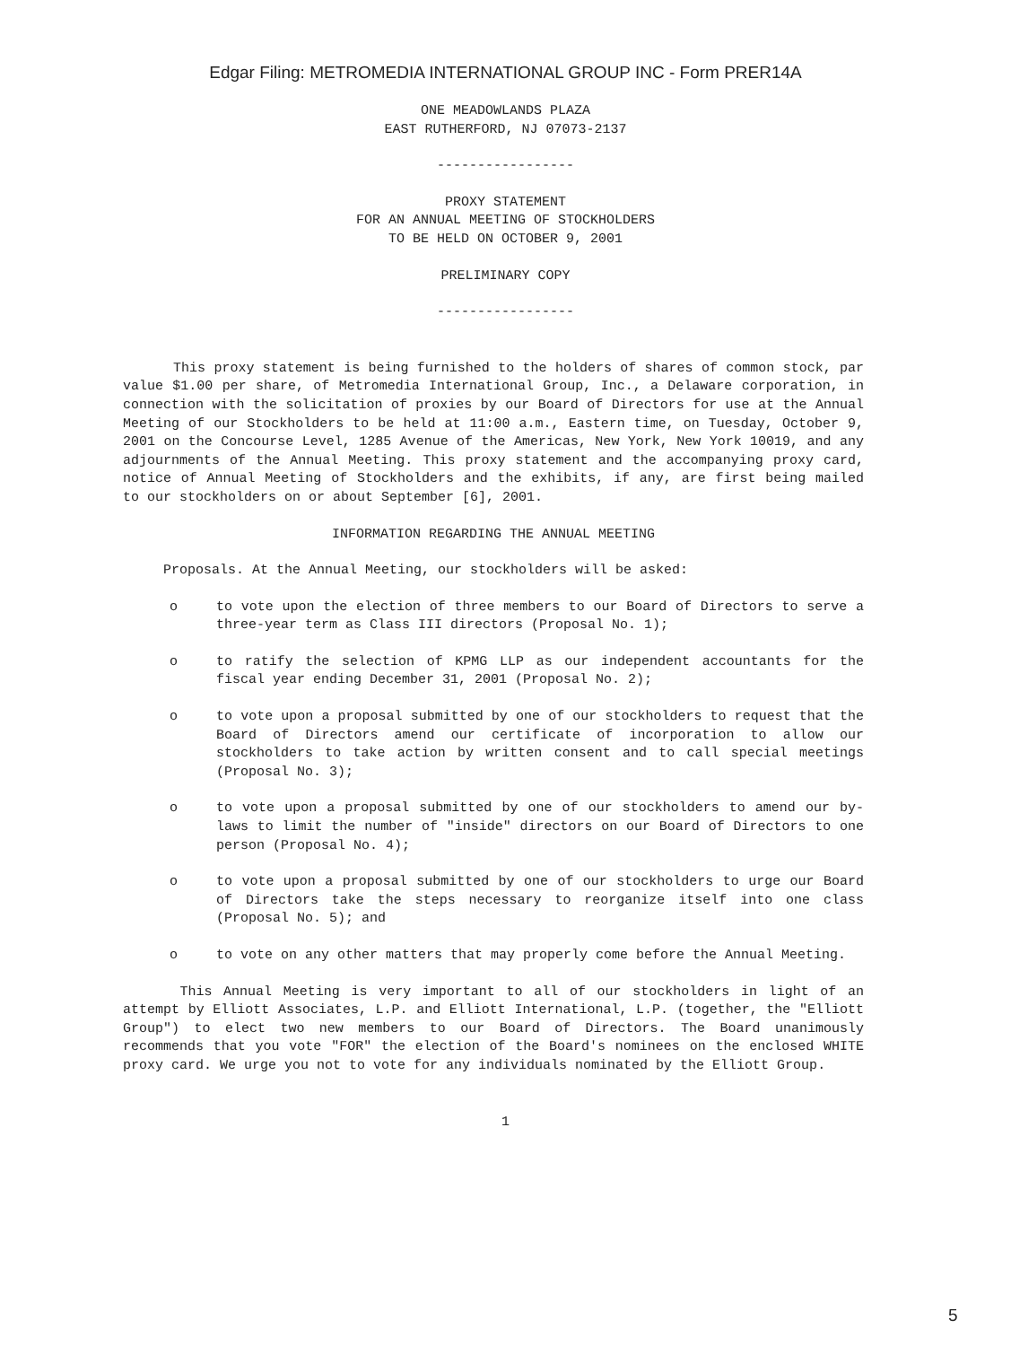Edgar Filing: METROMEDIA INTERNATIONAL GROUP INC - Form PRER14A
ONE MEADOWLANDS PLAZA
EAST RUTHERFORD, NJ 07073-2137
-----------------
PROXY STATEMENT
FOR AN ANNUAL MEETING OF STOCKHOLDERS
TO BE HELD ON OCTOBER 9, 2001
PRELIMINARY COPY
-----------------
This proxy statement is being furnished to the holders of shares of common stock, par value $1.00 per share, of Metromedia International Group, Inc., a Delaware corporation, in connection with the solicitation of proxies by our Board of Directors for use at the Annual Meeting of our Stockholders to be held at 11:00 a.m., Eastern time, on Tuesday, October 9, 2001 on the Concourse Level, 1285 Avenue of the Americas, New York, New York 10019, and any adjournments of the Annual Meeting. This proxy statement and the accompanying proxy card, notice of Annual Meeting of Stockholders and the exhibits, if any, are first being mailed to our stockholders on or about September [6], 2001.
INFORMATION REGARDING THE ANNUAL MEETING
Proposals. At the Annual Meeting, our stockholders will be asked:
o to vote upon the election of three members to our Board of Directors to serve a three-year term as Class III directors (Proposal No. 1);
o to ratify the selection of KPMG LLP as our independent accountants for the fiscal year ending December 31, 2001 (Proposal No. 2);
o to vote upon a proposal submitted by one of our stockholders to request that the Board of Directors amend our certificate of incorporation to allow our stockholders to take action by written consent and to call special meetings (Proposal No. 3);
o to vote upon a proposal submitted by one of our stockholders to amend our by-laws to limit the number of "inside" directors on our Board of Directors to one person (Proposal No. 4);
o to vote upon a proposal submitted by one of our stockholders to urge our Board of Directors take the steps necessary to reorganize itself into one class (Proposal No. 5); and
o to vote on any other matters that may properly come before the Annual Meeting.
This Annual Meeting is very important to all of our stockholders in light of an attempt by Elliott Associates, L.P. and Elliott International, L.P. (together, the "Elliott Group") to elect two new members to our Board of Directors. The Board unanimously recommends that you vote "FOR" the election of the Board's nominees on the enclosed WHITE proxy card. We urge you not to vote for any individuals nominated by the Elliott Group.
1
5